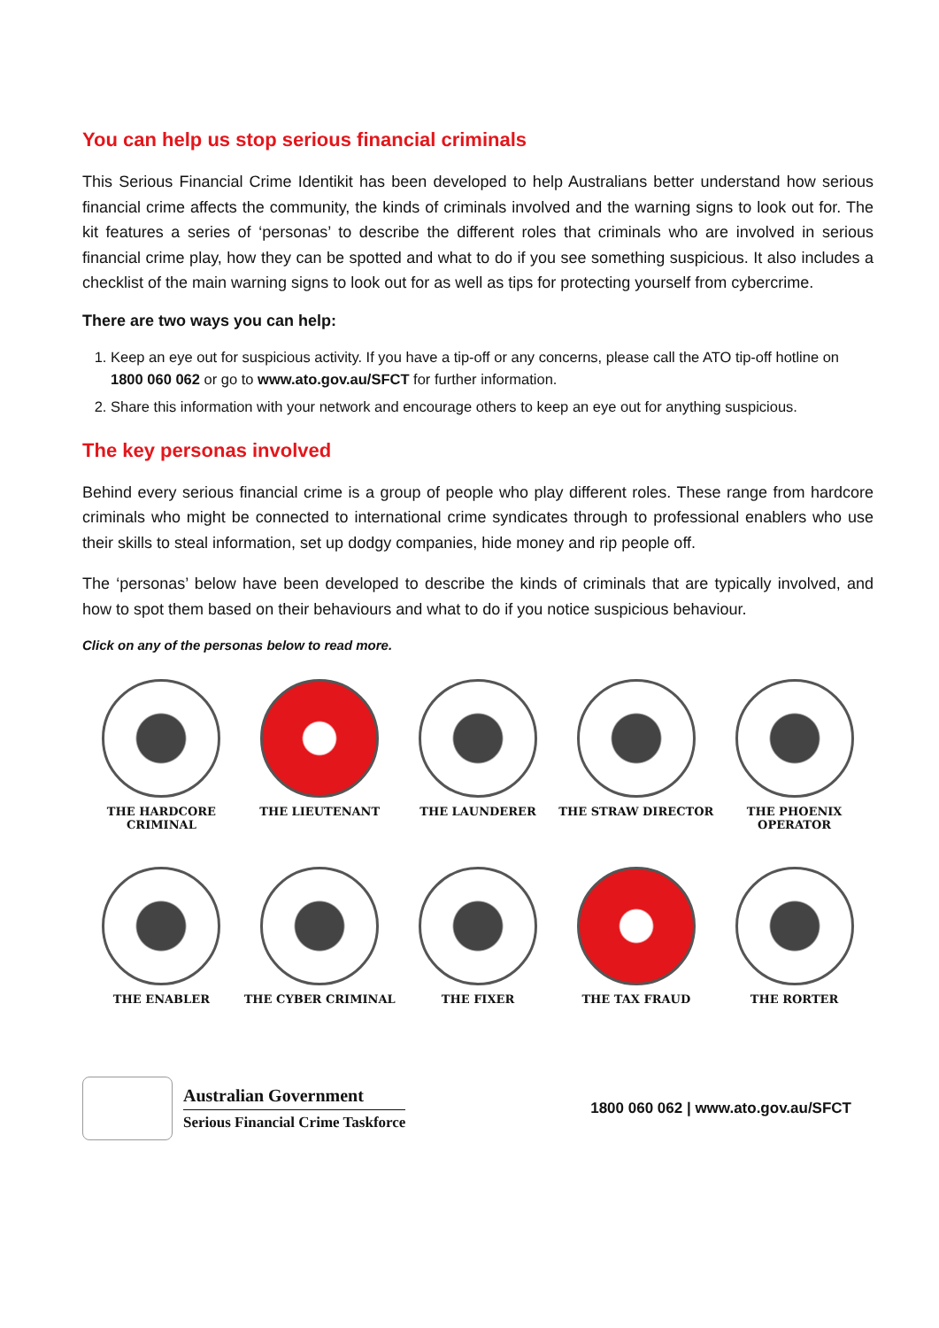You can help us stop serious financial criminals
This Serious Financial Crime Identikit has been developed to help Australians better understand how serious financial crime affects the community, the kinds of criminals involved and the warning signs to look out for. The kit features a series of ‘personas’ to describe the different roles that criminals who are involved in serious financial crime play, how they can be spotted and what to do if you see something suspicious. It also includes a checklist of the main warning signs to look out for as well as tips for protecting yourself from cybercrime.
There are two ways you can help:
1. Keep an eye out for suspicious activity. If you have a tip-off or any concerns, please call the ATO tip-off hotline on 1800 060 062 or go to www.ato.gov.au/SFCT for further information.
2. Share this information with your network and encourage others to keep an eye out for anything suspicious.
The key personas involved
Behind every serious financial crime is a group of people who play different roles. These range from hardcore criminals who might be connected to international crime syndicates through to professional enablers who use their skills to steal information, set up dodgy companies, hide money and rip people off.
The ‘personas’ below have been developed to describe the kinds of criminals that are typically involved, and how to spot them based on their behaviours and what to do if you notice suspicious behaviour.
Click on any of the personas below to read more.
THE HARDCORE CRIMINAL
THE LIEUTENANT
THE LAUNDERER
THE STRAW DIRECTOR
THE PHOENIX OPERATOR
THE ENABLER
THE CYBER CRIMINAL
THE FIXER
THE TAX FRAUD
THE RORTER
Australian Government
Serious Financial Crime Taskforce
1800 060 062 | www.ato.gov.au/SFCT